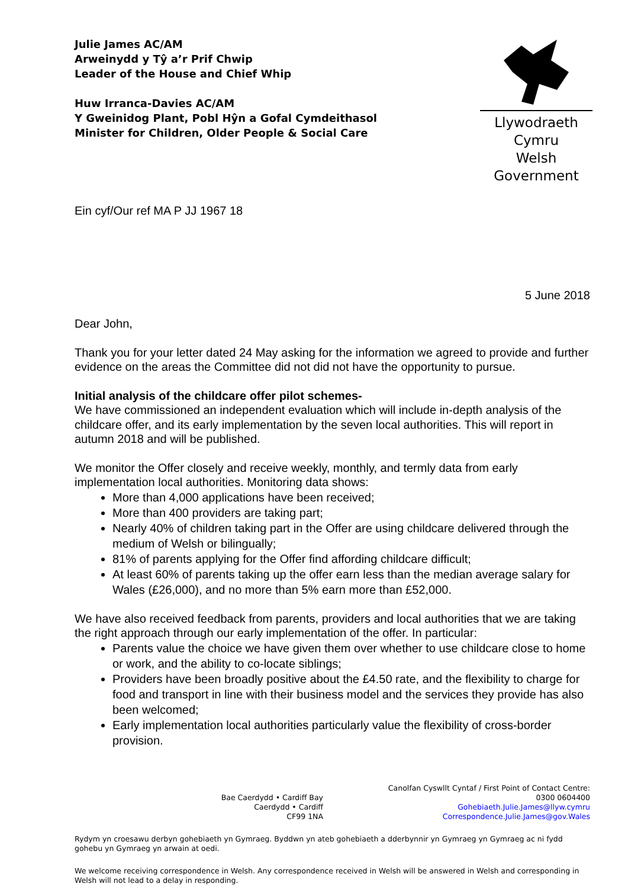Julie James AC/AM
Arweinydd y Tŷ a’r Prif Chwip
Leader of the House and Chief Whip
Huw Irranca-Davies AC/AM
Y Gweinidog Plant, Pobl Hŷn a Gofal Cymdeithasol
Minister for Children, Older People & Social Care
Llywodraeth Cymru
Welsh Government
Ein cyf/Our ref MA P JJ 1967 18
5 June 2018
Dear John,
Thank you for your letter dated 24 May asking for the information we agreed to provide and further evidence on the areas the Committee did not did not have the opportunity to pursue.
Initial analysis of the childcare offer pilot schemes-
We have commissioned an independent evaluation which will include in-depth analysis of the childcare offer, and its early implementation by the seven local authorities. This will report in autumn 2018 and will be published.
We monitor the Offer closely and receive weekly, monthly, and termly data from early implementation local authorities. Monitoring data shows:
More than 4,000 applications have been received;
More than 400 providers are taking part;
Nearly 40% of children taking part in the Offer are using childcare delivered through the medium of Welsh or bilingually;
81% of parents applying for the Offer find affording childcare difficult;
At least 60% of parents taking up the offer earn less than the median average salary for Wales (£26,000), and no more than 5% earn more than £52,000.
We have also received feedback from parents, providers and local authorities that we are taking the right approach through our early implementation of the offer. In particular:
Parents value the choice we have given them over whether to use childcare close to home or work, and the ability to co-locate siblings;
Providers have been broadly positive about the £4.50 rate, and the flexibility to charge for food and transport in line with their business model and the services they provide has also been welcomed;
Early implementation local authorities particularly value the flexibility of cross-border provision.
Bae Caerdydd • Cardiff Bay
Caerdydd • Cardiff
CF99 1NA
Canolfan Cyswllt Cyntaf / First Point of Contact Centre:
0300 0604400
Gohebiaeth.Julie.James@llyw.cymru
Correspondence.Julie.James@gov.Wales
Rydym yn croesawu derbyn gohebiaeth yn Gymraeg. Byddwn yn ateb gohebiaeth a dderbynnir yn Gymraeg yn Gymraeg ac ni fydd gohebu yn Gymraeg yn arwain at oedi.
We welcome receiving correspondence in Welsh. Any correspondence received in Welsh will be answered in Welsh and corresponding in Welsh will not lead to a delay in responding.